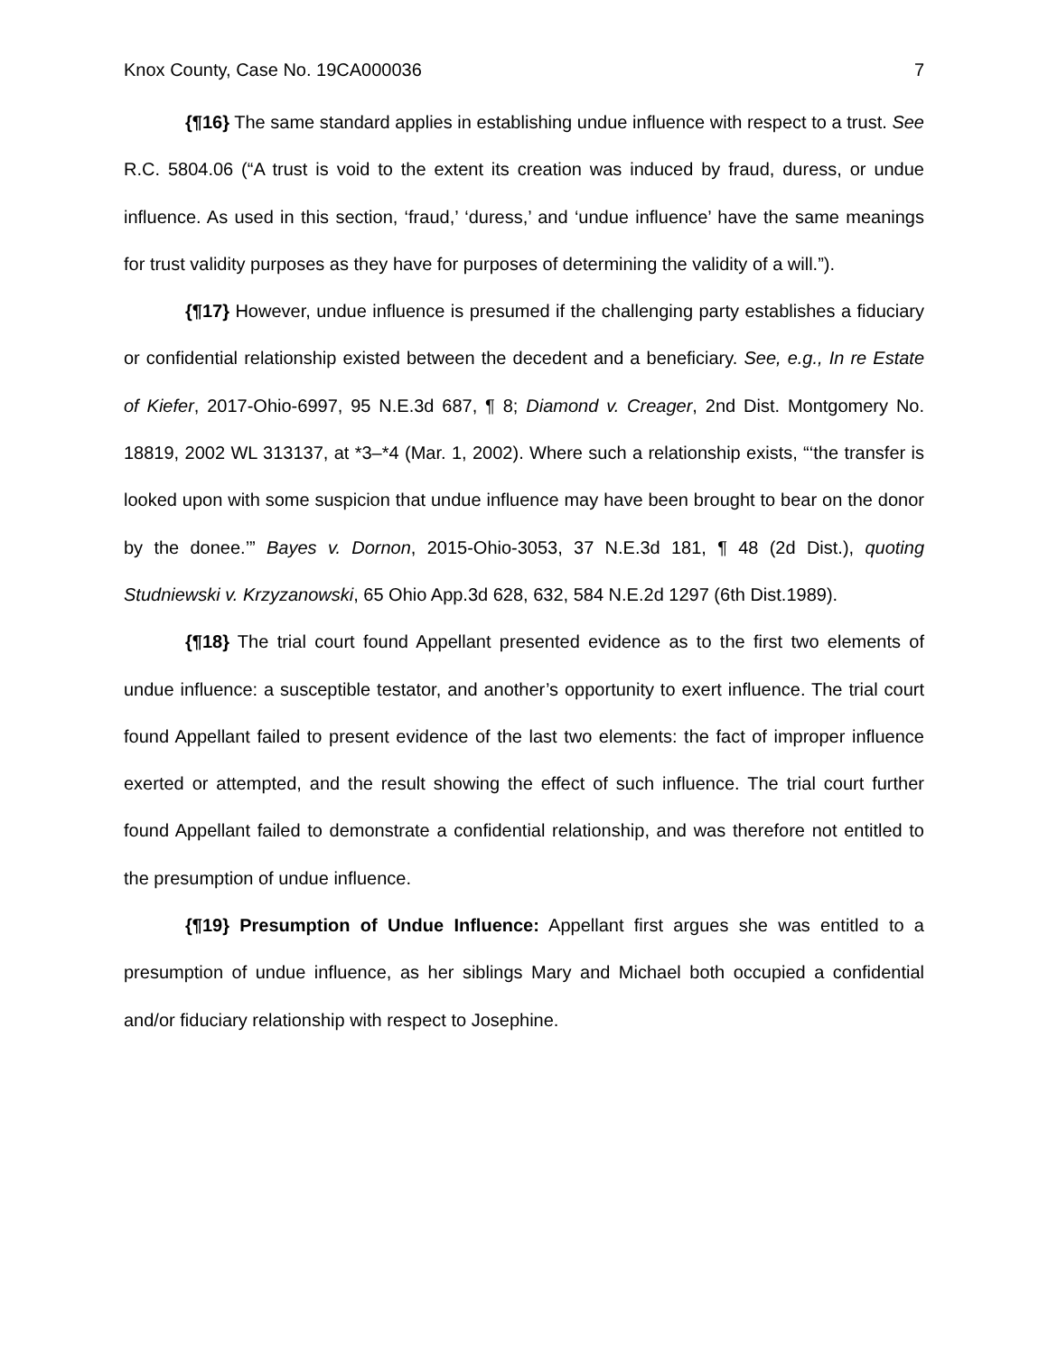Knox County, Case No. 19CA000036 7
{¶16} The same standard applies in establishing undue influence with respect to a trust. See R.C. 5804.06 (“A trust is void to the extent its creation was induced by fraud, duress, or undue influence. As used in this section, ‘fraud,’ ‘duress,’ and ‘undue influence’ have the same meanings for trust validity purposes as they have for purposes of determining the validity of a will.”).
{¶17} However, undue influence is presumed if the challenging party establishes a fiduciary or confidential relationship existed between the decedent and a beneficiary. See, e.g., In re Estate of Kiefer, 2017-Ohio-6997, 95 N.E.3d 687, ¶ 8; Diamond v. Creager, 2nd Dist. Montgomery No. 18819, 2002 WL 313137, at *3–*4 (Mar. 1, 2002). Where such a relationship exists, “‘the transfer is looked upon with some suspicion that undue influence may have been brought to bear on the donor by the donee.’” Bayes v. Dornon, 2015-Ohio-3053, 37 N.E.3d 181, ¶ 48 (2d Dist.), quoting Studniewski v. Krzyzanowski, 65 Ohio App.3d 628, 632, 584 N.E.2d 1297 (6th Dist.1989).
{¶18} The trial court found Appellant presented evidence as to the first two elements of undue influence: a susceptible testator, and another’s opportunity to exert influence. The trial court found Appellant failed to present evidence of the last two elements: the fact of improper influence exerted or attempted, and the result showing the effect of such influence. The trial court further found Appellant failed to demonstrate a confidential relationship, and was therefore not entitled to the presumption of undue influence.
{¶19} Presumption of Undue Influence: Appellant first argues she was entitled to a presumption of undue influence, as her siblings Mary and Michael both occupied a confidential and/or fiduciary relationship with respect to Josephine.